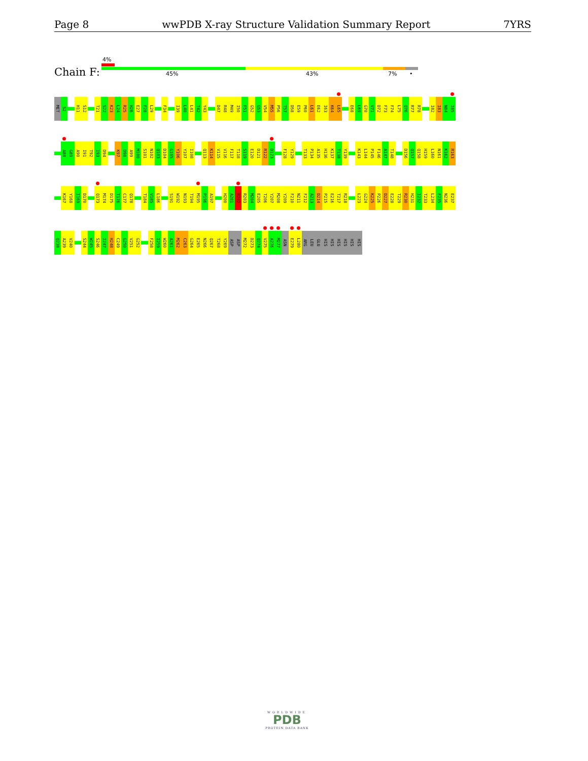Page 8 wwPDB X-ray Structure Validation Summary Report 7YRS
Chain F:
4%
45% 43% 7% •
MET S2 H11 S12 T21 S22 K23 L24 R25 H26 E27 F28 L29 F34 I39 L40 L41 T42 Y43 D47 R48 M49 I50 F51 G52 G53 V54 M55 P56 T57 D58 E59 P60 L61 E62 I63 K64 L65 E68 L69 G70 V71 D72 F73 F74 L75 Q76 R77 R78 I82 I83 N84 I85
A88 G89 A90 I91 T92 I93 D94 K97 D98 A99 M100 S101 N102 Q103 D104 G105 Y106 Y107 I108 Q113 K114 V115 V116 F117 T118 S119 E120 D121 R122 D123 F128 Y129 T133 P134 A135 H136 K137 T138 Y139 K143 L144 P145 F146 A147 T148 D156 Q157 Q158 H159 L160 N161 K162 R163
K167 Y168 I169 D170 Q173 M174 D175 T176 C177 Q178 T184 V185 L186 S191 W192 N193 T194 M195 P196 A197 H200 A201 R202 R203 M204 E205 T206 Y207 M208 Y209 F210 N211 F212 A213 D214 P215 E216 T217 R218 L223 G224 K225 P226 D227 E228 T229 R230 H231 I232 T233 L234 F235 N236 E237
Q238 A239 V240 S244 W245 S246 I247 H248 C249 G250 V251 G252 F258 I259 W260 A261 M262 C263 G264 E265 N266 Q267 T268 Y269 ASP ASP M272 D273 Q274 V275 A276 M277 ASN E279 L280 ARG LEU GLU HIS HIS HIS HIS HIS HIS
WORLDWIDE
PDB
PROTEIN DATA BANK